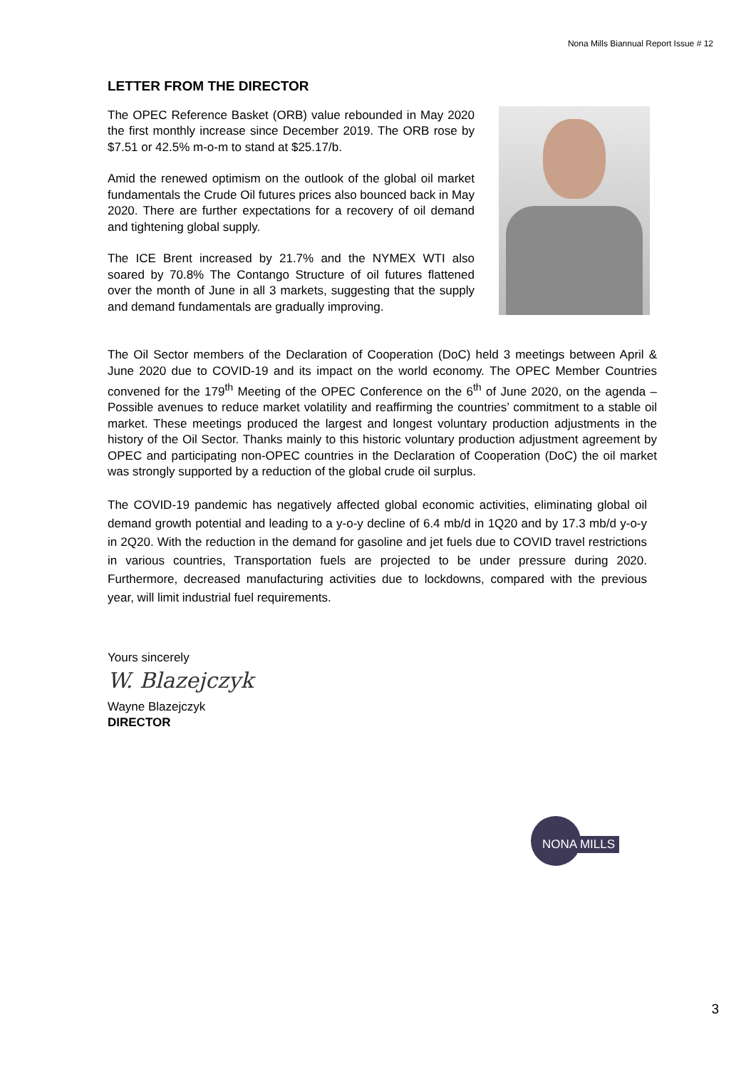Nona Mills Biannual Report Issue # 12
LETTER FROM THE DIRECTOR
The OPEC Reference Basket (ORB) value rebounded in May 2020 the first monthly increase since December 2019. The ORB rose by $7.51 or 42.5% m-o-m to stand at $25.17/b.
Amid the renewed optimism on the outlook of the global oil market fundamentals the Crude Oil futures prices also bounced back in May 2020. There are further expectations for a recovery of oil demand and tightening global supply.
The ICE Brent increased by 21.7% and the NYMEX WTI also soared by 70.8% The Contango Structure of oil futures flattened over the month of June in all 3 markets, suggesting that the supply and demand fundamentals are gradually improving.
The Oil Sector members of the Declaration of Cooperation (DoC) held 3 meetings between April & June 2020 due to COVID-19 and its impact on the world economy. The OPEC Member Countries convened for the 179<sup>th</sup> Meeting of the OPEC Conference on the 6<sup>th</sup> of June 2020, on the agenda – Possible avenues to reduce market volatility and reaffirming the countries’ commitment to a stable oil market. These meetings produced the largest and longest voluntary production adjustments in the history of the Oil Sector. Thanks mainly to this historic voluntary production adjustment agreement by OPEC and participating non-OPEC countries in the Declaration of Cooperation (DoC) the oil market was strongly supported by a reduction of the global crude oil surplus.
The COVID-19 pandemic has negatively affected global economic activities, eliminating global oil demand growth potential and leading to a y-o-y decline of 6.4 mb/d in 1Q20 and by 17.3 mb/d y-o-y in 2Q20. With the reduction in the demand for gasoline and jet fuels due to COVID travel restrictions in various countries, Transportation fuels are projected to be under pressure during 2020. Furthermore, decreased manufacturing activities due to lockdowns, compared with the previous year, will limit industrial fuel requirements.
Yours sincerely
W. Blazejczyk
Wayne Blazejczyk
DIRECTOR
NONA MILLS
3